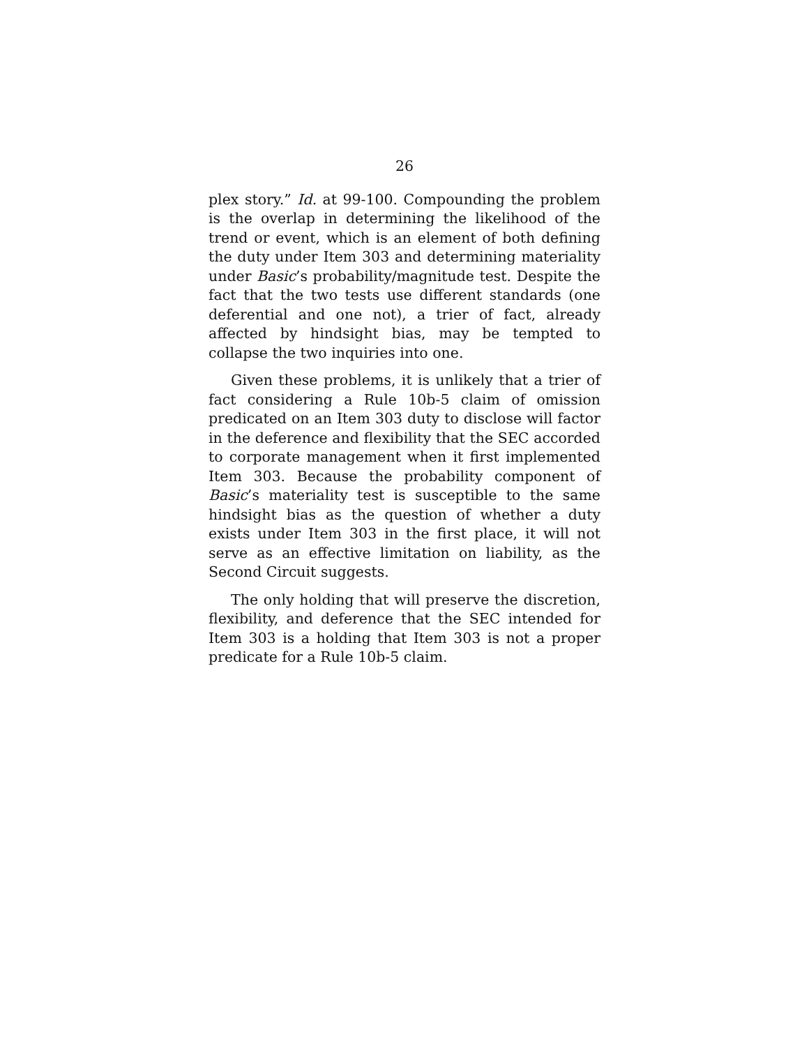26
plex story.” Id. at 99-100. Compounding the problem is the overlap in determining the likelihood of the trend or event, which is an element of both defining the duty under Item 303 and determining materiality under Basic’s probability/magnitude test. Despite the fact that the two tests use different standards (one deferential and one not), a trier of fact, already affected by hindsight bias, may be tempted to collapse the two inquiries into one.
Given these problems, it is unlikely that a trier of fact considering a Rule 10b-5 claim of omission predicated on an Item 303 duty to disclose will factor in the deference and flexibility that the SEC accorded to corporate management when it first implemented Item 303. Because the probability component of Basic’s materiality test is susceptible to the same hindsight bias as the question of whether a duty exists under Item 303 in the first place, it will not serve as an effective limitation on liability, as the Second Circuit suggests.
The only holding that will preserve the discretion, flexibility, and deference that the SEC intended for Item 303 is a holding that Item 303 is not a proper predicate for a Rule 10b-5 claim.